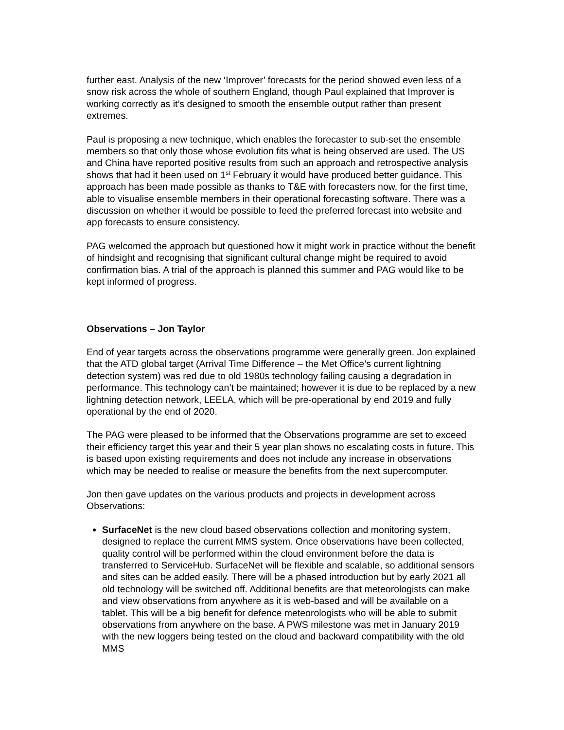further east. Analysis of the new ‘Improver’ forecasts for the period showed even less of a snow risk across the whole of southern England, though Paul explained that Improver is working correctly as it’s designed to smooth the ensemble output rather than present extremes.
Paul is proposing a new technique, which enables the forecaster to sub-set the ensemble members so that only those whose evolution fits what is being observed are used. The US and China have reported positive results from such an approach and retrospective analysis shows that had it been used on 1<sup>st</sup> February it would have produced better guidance. This approach has been made possible as thanks to T&E with forecasters now, for the first time, able to visualise ensemble members in their operational forecasting software. There was a discussion on whether it would be possible to feed the preferred forecast into website and app forecasts to ensure consistency.
PAG welcomed the approach but questioned how it might work in practice without the benefit of hindsight and recognising that significant cultural change might be required to avoid confirmation bias. A trial of the approach is planned this summer and PAG would like to be kept informed of progress.
Observations – Jon Taylor
End of year targets across the observations programme were generally green. Jon explained that the ATD global target (Arrival Time Difference – the Met Office’s current lightning detection system) was red due to old 1980s technology failing causing a degradation in performance. This technology can’t be maintained; however it is due to be replaced by a new lightning detection network, LEELA, which will be pre-operational by end 2019 and fully operational by the end of 2020.
The PAG were pleased to be informed that the Observations programme are set to exceed their efficiency target this year and their 5 year plan shows no escalating costs in future. This is based upon existing requirements and does not include any increase in observations which may be needed to realise or measure the benefits from the next supercomputer.
Jon then gave updates on the various products and projects in development across Observations:
SurfaceNet is the new cloud based observations collection and monitoring system, designed to replace the current MMS system. Once observations have been collected, quality control will be performed within the cloud environment before the data is transferred to ServiceHub. SurfaceNet will be flexible and scalable, so additional sensors and sites can be added easily. There will be a phased introduction but by early 2021 all old technology will be switched off. Additional benefits are that meteorologists can make and view observations from anywhere as it is web-based and will be available on a tablet. This will be a big benefit for defence meteorologists who will be able to submit observations from anywhere on the base. A PWS milestone was met in January 2019 with the new loggers being tested on the cloud and backward compatibility with the old MMS